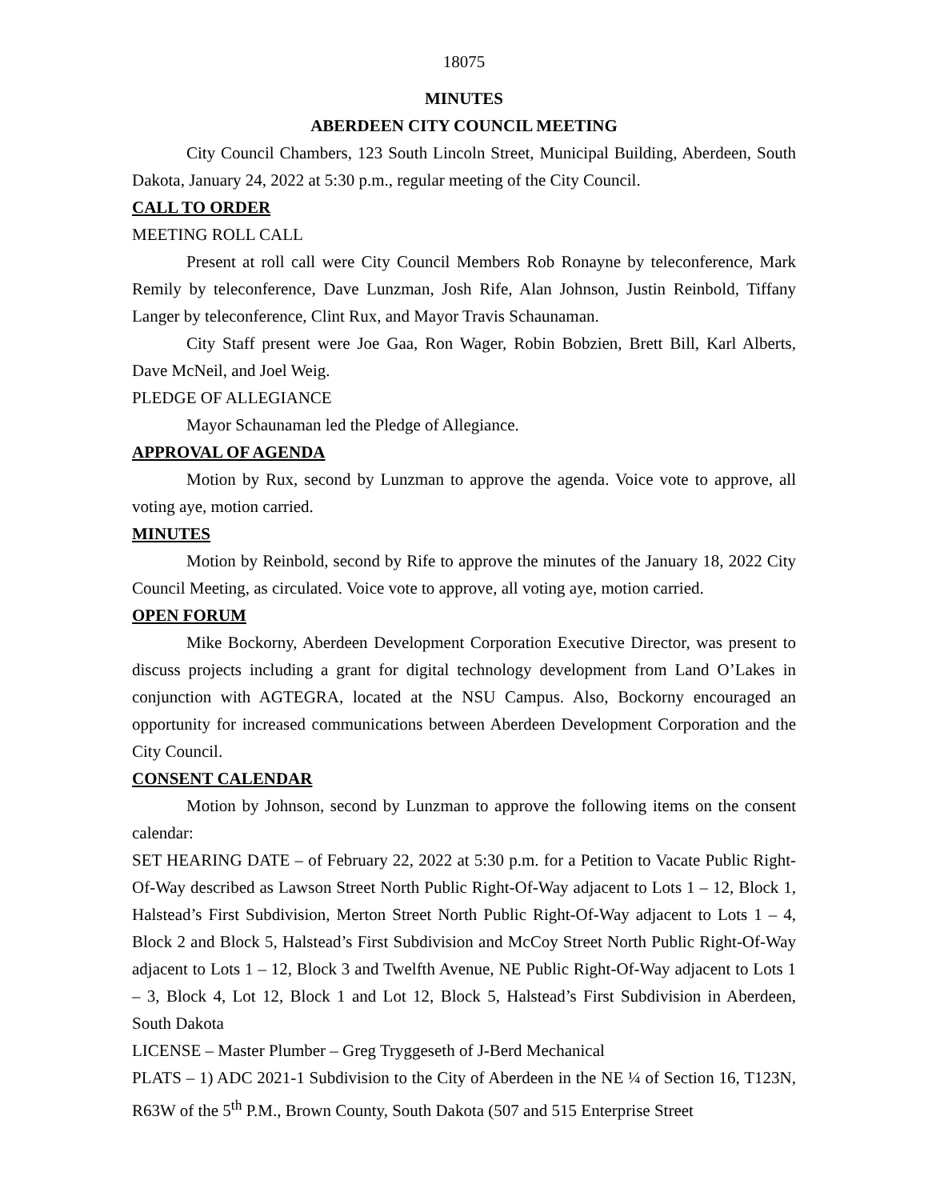18075
MINUTES
ABERDEEN CITY COUNCIL MEETING
City Council Chambers, 123 South Lincoln Street, Municipal Building, Aberdeen, South Dakota, January 24, 2022 at 5:30 p.m., regular meeting of the City Council.
CALL TO ORDER
MEETING ROLL CALL
Present at roll call were City Council Members Rob Ronayne by teleconference, Mark Remily by teleconference, Dave Lunzman, Josh Rife, Alan Johnson, Justin Reinbold, Tiffany Langer by teleconference, Clint Rux, and Mayor Travis Schaunaman.
City Staff present were Joe Gaa, Ron Wager, Robin Bobzien, Brett Bill, Karl Alberts, Dave McNeil, and Joel Weig.
PLEDGE OF ALLEGIANCE
Mayor Schaunaman led the Pledge of Allegiance.
APPROVAL OF AGENDA
Motion by Rux, second by Lunzman to approve the agenda. Voice vote to approve, all voting aye, motion carried.
MINUTES
Motion by Reinbold, second by Rife to approve the minutes of the January 18, 2022 City Council Meeting, as circulated. Voice vote to approve, all voting aye, motion carried.
OPEN FORUM
Mike Bockorny, Aberdeen Development Corporation Executive Director, was present to discuss projects including a grant for digital technology development from Land O’Lakes in conjunction with AGTEGRA, located at the NSU Campus. Also, Bockorny encouraged an opportunity for increased communications between Aberdeen Development Corporation and the City Council.
CONSENT CALENDAR
Motion by Johnson, second by Lunzman to approve the following items on the consent calendar:
SET HEARING DATE – of February 22, 2022 at 5:30 p.m. for a Petition to Vacate Public Right-Of-Way described as Lawson Street North Public Right-Of-Way adjacent to Lots 1 – 12, Block 1, Halstead’s First Subdivision, Merton Street North Public Right-Of-Way adjacent to Lots 1 – 4, Block 2 and Block 5, Halstead’s First Subdivision and McCoy Street North Public Right-Of-Way adjacent to Lots 1 – 12, Block 3 and Twelfth Avenue, NE Public Right-Of-Way adjacent to Lots 1 – 3, Block 4, Lot 12, Block 1 and Lot 12, Block 5, Halstead’s First Subdivision in Aberdeen, South Dakota
LICENSE – Master Plumber – Greg Tryggeseth of J-Berd Mechanical
PLATS – 1) ADC 2021-1 Subdivision to the City of Aberdeen in the NE ¼ of Section 16, T123N, R63W of the 5<sup>th</sup> P.M., Brown County, South Dakota (507 and 515 Enterprise Street